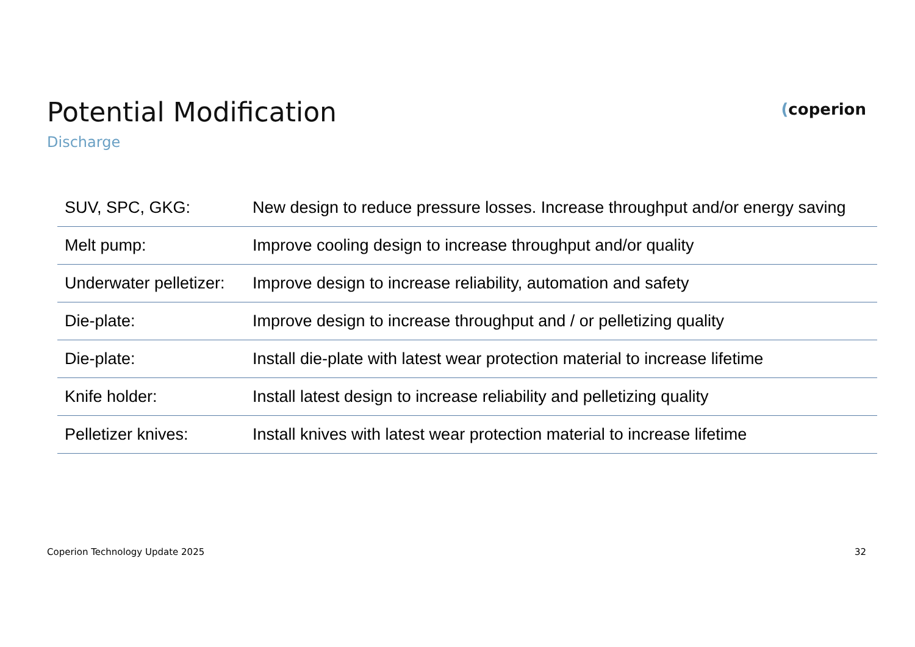Potential Modification
Discharge
(coperion
| SUV, SPC, GKG: | New design to reduce pressure losses. Increase throughput and/or energy saving |
| Melt pump: | Improve cooling design to increase throughput and/or quality |
| Underwater pelletizer: | Improve design to increase reliability, automation and safety |
| Die-plate: | Improve design to increase throughput and / or pelletizing quality |
| Die-plate: | Install die-plate with latest wear protection material to increase lifetime |
| Knife holder: | Install latest design to increase reliability and pelletizing quality |
| Pelletizer knives: | Install knives with latest wear protection material to increase lifetime |
Coperion Technology Update 2025 32